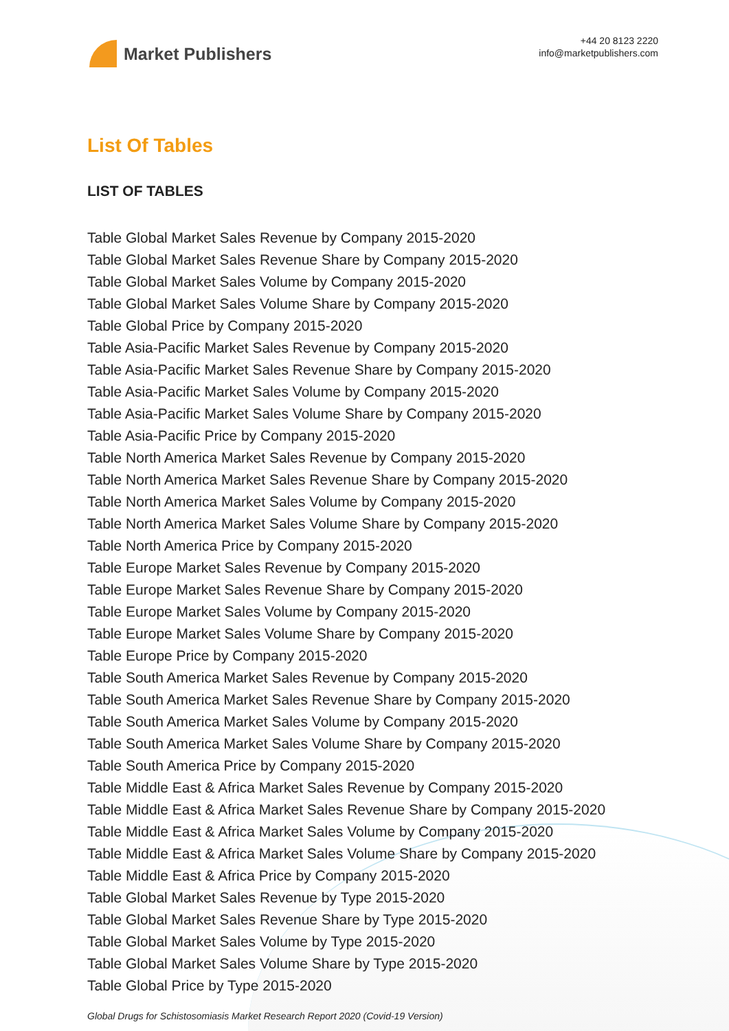Market Publishers
+44 20 8123 2220
info@marketpublishers.com
List Of Tables
LIST OF TABLES
Table Global Market Sales Revenue by Company 2015-2020
Table Global Market Sales Revenue Share by Company 2015-2020
Table Global Market Sales Volume by Company 2015-2020
Table Global Market Sales Volume Share by Company 2015-2020
Table Global Price by Company 2015-2020
Table Asia-Pacific Market Sales Revenue by Company 2015-2020
Table Asia-Pacific Market Sales Revenue Share by Company 2015-2020
Table Asia-Pacific Market Sales Volume by Company 2015-2020
Table Asia-Pacific Market Sales Volume Share by Company 2015-2020
Table Asia-Pacific Price by Company 2015-2020
Table North America Market Sales Revenue by Company 2015-2020
Table North America Market Sales Revenue Share by Company 2015-2020
Table North America Market Sales Volume by Company 2015-2020
Table North America Market Sales Volume Share by Company 2015-2020
Table North America Price by Company 2015-2020
Table Europe Market Sales Revenue by Company 2015-2020
Table Europe Market Sales Revenue Share by Company 2015-2020
Table Europe Market Sales Volume by Company 2015-2020
Table Europe Market Sales Volume Share by Company 2015-2020
Table Europe Price by Company 2015-2020
Table South America Market Sales Revenue by Company 2015-2020
Table South America Market Sales Revenue Share by Company 2015-2020
Table South America Market Sales Volume by Company 2015-2020
Table South America Market Sales Volume Share by Company 2015-2020
Table South America Price by Company 2015-2020
Table Middle East & Africa Market Sales Revenue by Company 2015-2020
Table Middle East & Africa Market Sales Revenue Share by Company 2015-2020
Table Middle East & Africa Market Sales Volume by Company 2015-2020
Table Middle East & Africa Market Sales Volume Share by Company 2015-2020
Table Middle East & Africa Price by Company 2015-2020
Table Global Market Sales Revenue by Type 2015-2020
Table Global Market Sales Revenue Share by Type 2015-2020
Table Global Market Sales Volume by Type 2015-2020
Table Global Market Sales Volume Share by Type 2015-2020
Table Global Price by Type 2015-2020
Global Drugs for Schistosomiasis Market Research Report 2020 (Covid-19 Version)